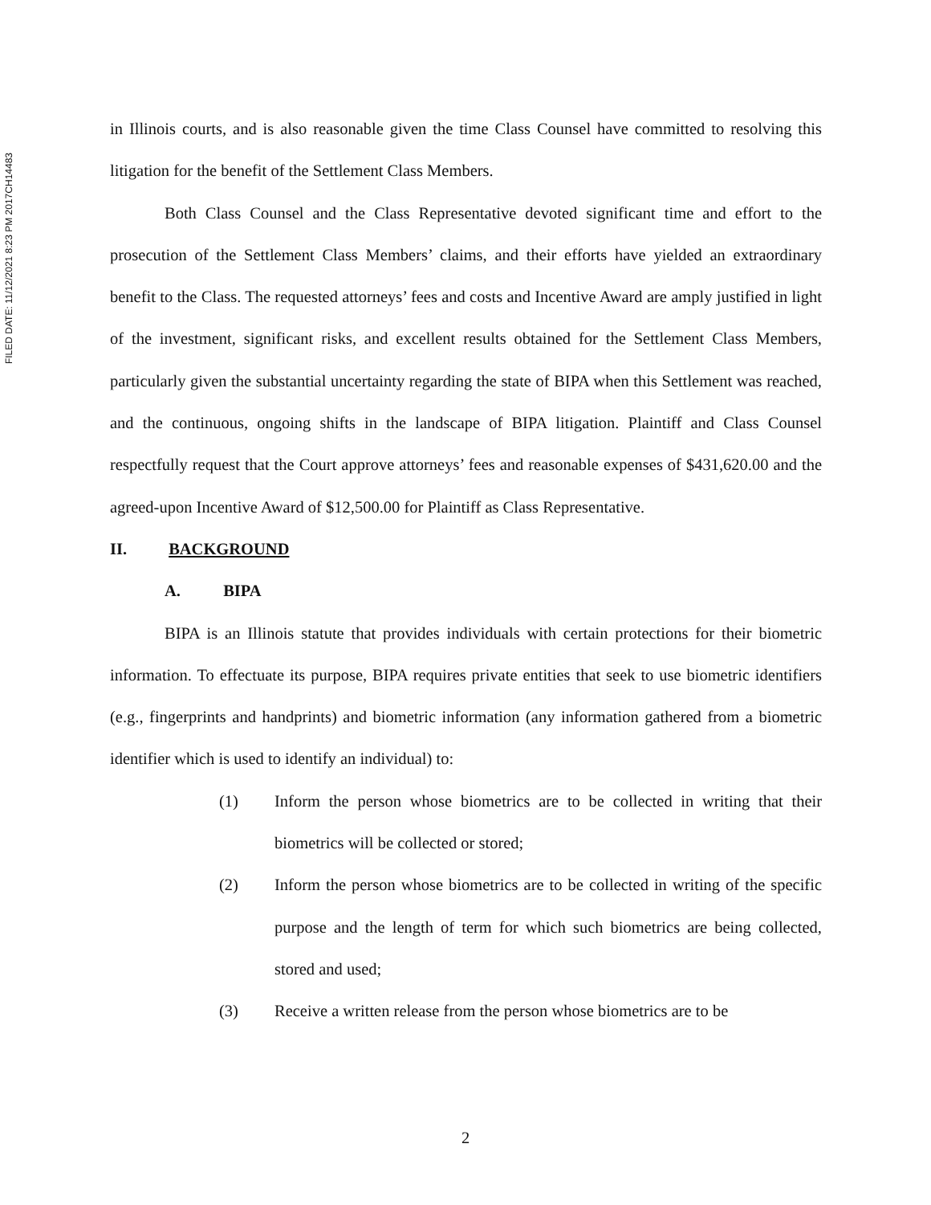FILED DATE: 11/12/2021 8:23 PM 2017CH14483
in Illinois courts, and is also reasonable given the time Class Counsel have committed to resolving this litigation for the benefit of the Settlement Class Members.
Both Class Counsel and the Class Representative devoted significant time and effort to the prosecution of the Settlement Class Members’ claims, and their efforts have yielded an extraordinary benefit to the Class. The requested attorneys’ fees and costs and Incentive Award are amply justified in light of the investment, significant risks, and excellent results obtained for the Settlement Class Members, particularly given the substantial uncertainty regarding the state of BIPA when this Settlement was reached, and the continuous, ongoing shifts in the landscape of BIPA litigation. Plaintiff and Class Counsel respectfully request that the Court approve attorneys’ fees and reasonable expenses of $431,620.00 and the agreed-upon Incentive Award of $12,500.00 for Plaintiff as Class Representative.
II. BACKGROUND
A. BIPA
BIPA is an Illinois statute that provides individuals with certain protections for their biometric information. To effectuate its purpose, BIPA requires private entities that seek to use biometric identifiers (e.g., fingerprints and handprints) and biometric information (any information gathered from a biometric identifier which is used to identify an individual) to:
(1) Inform the person whose biometrics are to be collected in writing that their biometrics will be collected or stored;
(2) Inform the person whose biometrics are to be collected in writing of the specific purpose and the length of term for which such biometrics are being collected, stored and used;
(3) Receive a written release from the person whose biometrics are to be
2